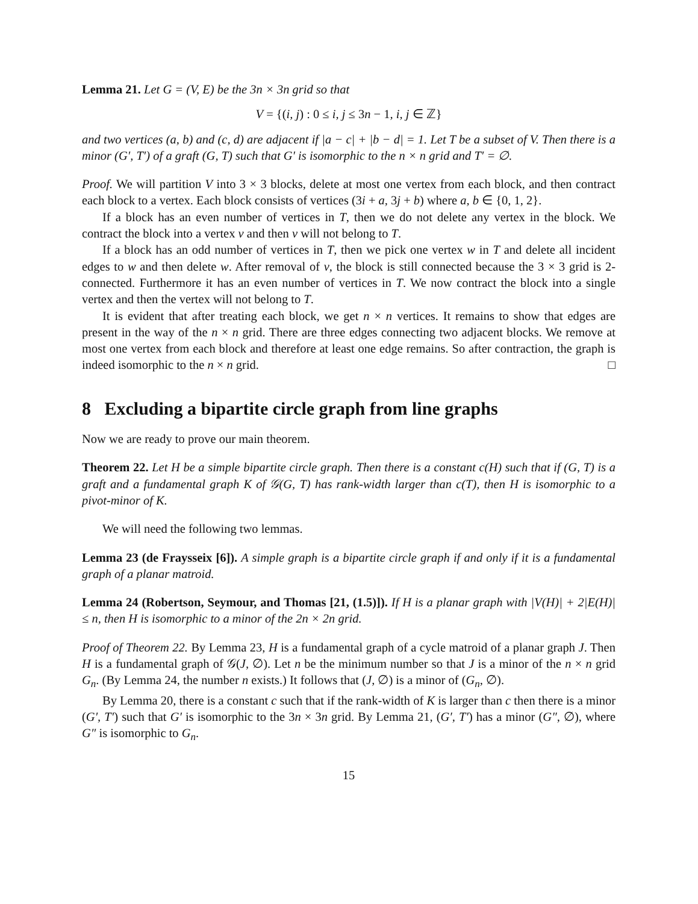Lemma 21. Let G = (V, E) be the 3n × 3n grid so that
V = {(i, j) : 0 ≤ i, j ≤ 3n − 1, i, j ∈ ℤ}
and two vertices (a, b) and (c, d) are adjacent if |a − c| + |b − d| = 1. Let T be a subset of V. Then there is a minor (G′, T′) of a graft (G, T) such that G′ is isomorphic to the n × n grid and T′ = ∅.
Proof. We will partition V into 3 × 3 blocks, delete at most one vertex from each block, and then contract each block to a vertex. Each block consists of vertices (3i + a, 3j + b) where a, b ∈ {0, 1, 2}.
If a block has an even number of vertices in T, then we do not delete any vertex in the block. We contract the block into a vertex v and then v will not belong to T.
If a block has an odd number of vertices in T, then we pick one vertex w in T and delete all incident edges to w and then delete w. After removal of v, the block is still connected because the 3 × 3 grid is 2-connected. Furthermore it has an even number of vertices in T. We now contract the block into a single vertex and then the vertex will not belong to T.
It is evident that after treating each block, we get n × n vertices. It remains to show that edges are present in the way of the n × n grid. There are three edges connecting two adjacent blocks. We remove at most one vertex from each block and therefore at least one edge remains. So after contraction, the graph is indeed isomorphic to the n × n grid. □
8 Excluding a bipartite circle graph from line graphs
Now we are ready to prove our main theorem.
Theorem 22. Let H be a simple bipartite circle graph. Then there is a constant c(H) such that if (G, T) is a graft and a fundamental graph K of 𝒢(G, T) has rank-width larger than c(T), then H is isomorphic to a pivot-minor of K.
We will need the following two lemmas.
Lemma 23 (de Fraysseix [6]). A simple graph is a bipartite circle graph if and only if it is a fundamental graph of a planar matroid.
Lemma 24 (Robertson, Seymour, and Thomas [21, (1.5)]). If H is a planar graph with |V(H)| + 2|E(H)| ≤ n, then H is isomorphic to a minor of the 2n × 2n grid.
Proof of Theorem 22. By Lemma 23, H is a fundamental graph of a cycle matroid of a planar graph J. Then H is a fundamental graph of 𝒢(J, ∅). Let n be the minimum number so that J is a minor of the n × n grid G<sub>n</sub>. (By Lemma 24, the number n exists.) It follows that (J, ∅) is a minor of (G<sub>n</sub>, ∅).
By Lemma 20, there is a constant c such that if the rank-width of K is larger than c then there is a minor (G′, T′) such that G′ is isomorphic to the 3n × 3n grid. By Lemma 21, (G′, T′) has a minor (G″, ∅), where G″ is isomorphic to G<sub>n</sub>.
15